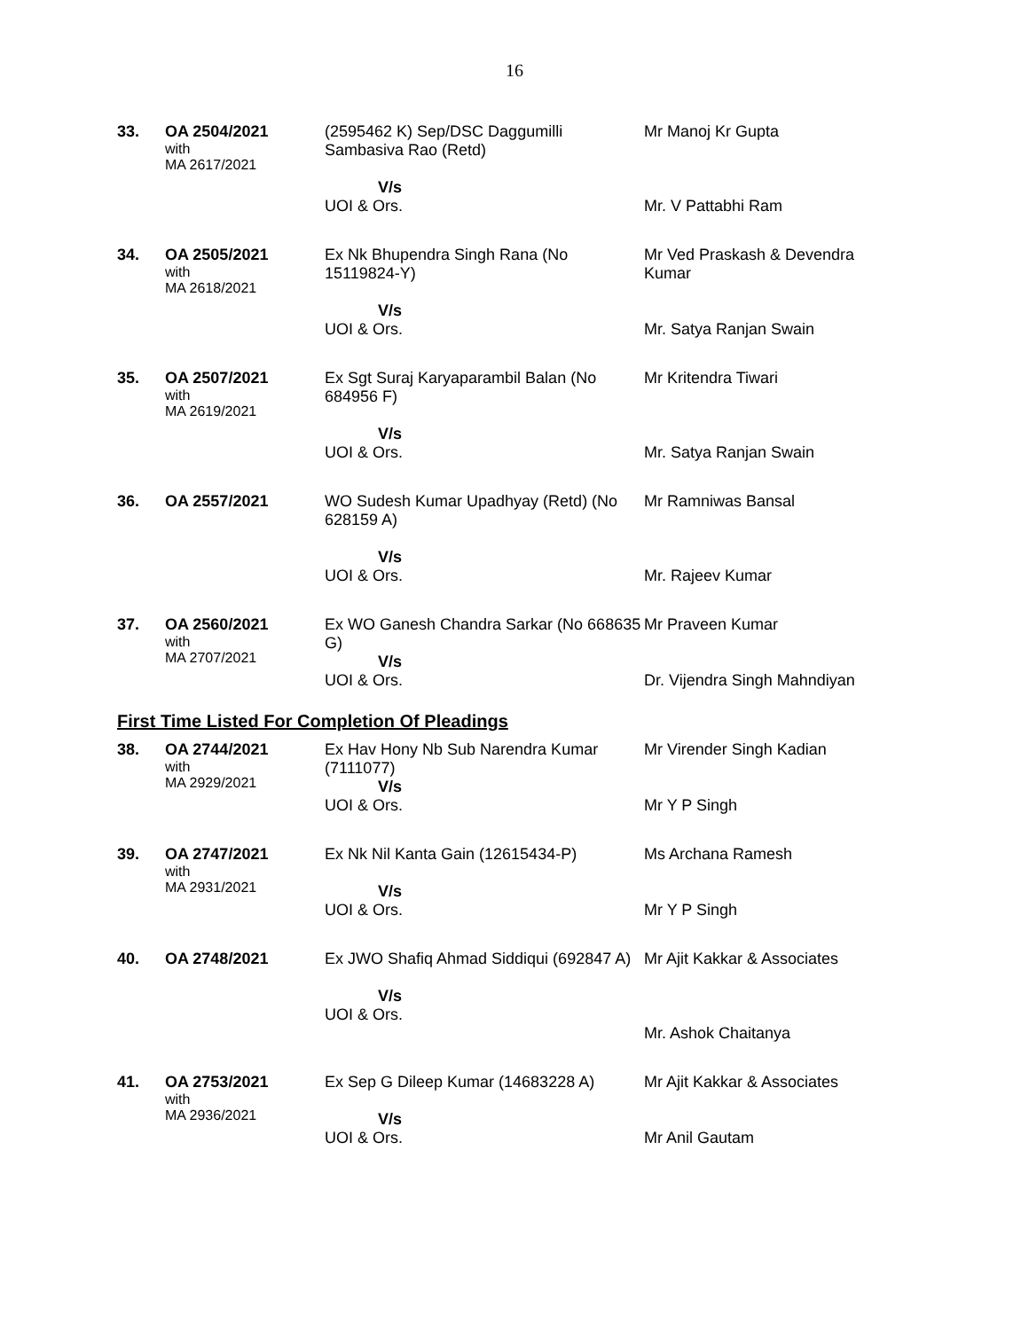16
| 33. | OA 2504/2021 with MA 2617/2021 | (2595462 K) Sep/DSC Daggumilli Sambasiva Rao (Retd) V/s UOI & Ors. | Mr Manoj Kr Gupta Mr. V Pattabhi Ram |
| 34. | OA 2505/2021 with MA 2618/2021 | Ex Nk Bhupendra Singh Rana (No 15119824-Y) V/s UOI & Ors. | Mr Ved Praskash & Devendra Kumar Mr. Satya Ranjan Swain |
| 35. | OA 2507/2021 with MA 2619/2021 | Ex Sgt Suraj Karyaparambil Balan (No 684956 F) V/s UOI & Ors. | Mr Kritendra Tiwari Mr. Satya Ranjan Swain |
| 36. | OA 2557/2021 | WO Sudesh Kumar Upadhyay (Retd) (No 628159 A) V/s UOI & Ors. | Mr Ramniwas Bansal Mr. Rajeev Kumar |
| 37. | OA 2560/2021 with MA 2707/2021 | Ex WO Ganesh Chandra Sarkar (No 668635 G) V/s UOI & Ors. | Mr Praveen Kumar Dr. Vijendra Singh Mahndiyan |
First Time Listed For Completion Of Pleadings
| 38. | OA 2744/2021 with MA 2929/2021 | Ex Hav Hony Nb Sub Narendra Kumar (7111077) V/s UOI & Ors. | Mr Virender Singh Kadian Mr Y P Singh |
| 39. | OA 2747/2021 with MA 2931/2021 | Ex Nk Nil Kanta Gain (12615434-P) V/s UOI & Ors. | Ms Archana Ramesh Mr Y P Singh |
| 40. | OA 2748/2021 | Ex JWO Shafiq Ahmad Siddiqui (692847 A) V/s UOI & Ors. | Mr Ajit Kakkar & Associates Mr. Ashok Chaitanya |
| 41. | OA 2753/2021 with MA 2936/2021 | Ex Sep G Dileep Kumar (14683228 A) V/s UOI & Ors. | Mr Ajit Kakkar & Associates Mr Anil Gautam |